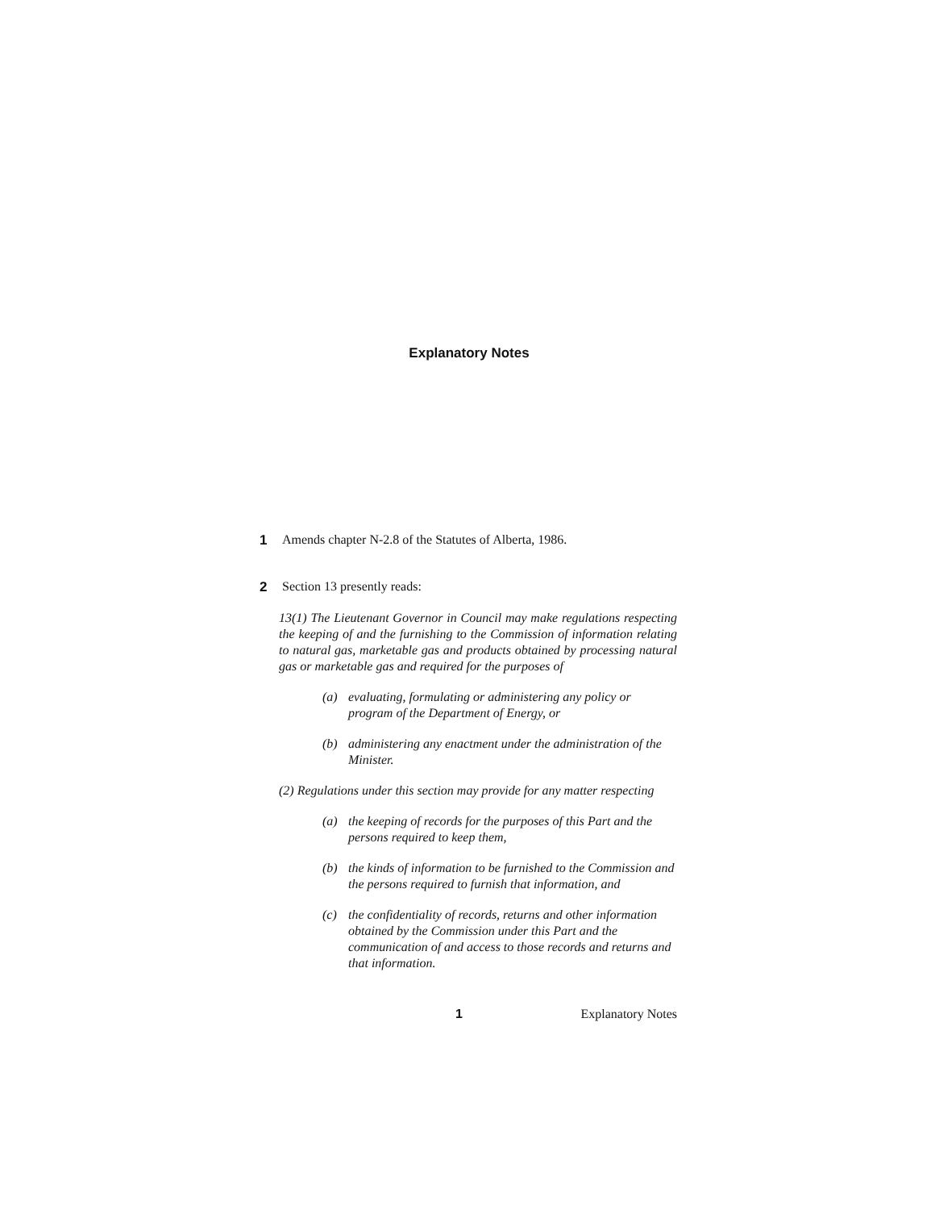Explanatory Notes
1 Amends chapter N-2.8 of the Statutes of Alberta, 1986.
2 Section 13 presently reads:
13(1) The Lieutenant Governor in Council may make regulations respecting the keeping of and the furnishing to the Commission of information relating to natural gas, marketable gas and products obtained by processing natural gas or marketable gas and required for the purposes of
(a) evaluating, formulating or administering any policy or program of the Department of Energy, or
(b) administering any enactment under the administration of the Minister.
(2) Regulations under this section may provide for any matter respecting
(a) the keeping of records for the purposes of this Part and the persons required to keep them,
(b) the kinds of information to be furnished to the Commission and the persons required to furnish that information, and
(c) the confidentiality of records, returns and other information obtained by the Commission under this Part and the communication of and access to those records and returns and that information.
1 Explanatory Notes